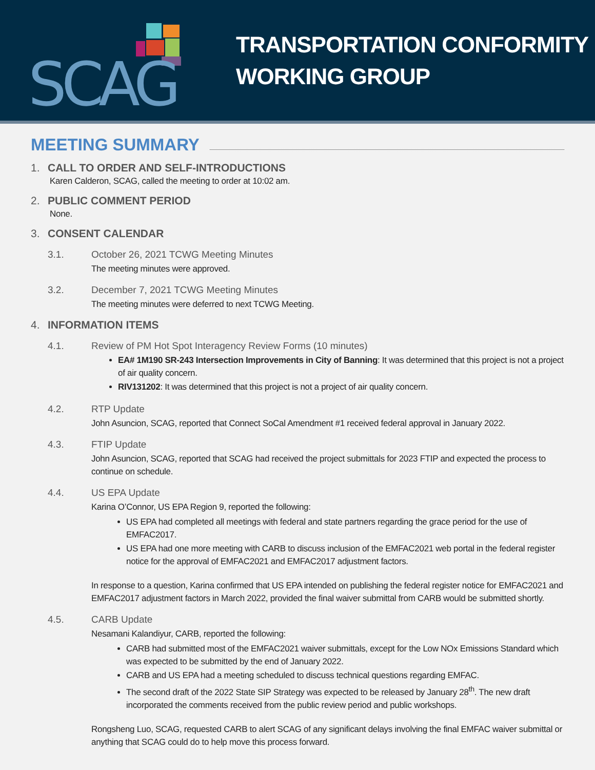SCAG
TRANSPORTATION CONFORMITY
WORKING GROUP
MEETING SUMMARY
1. CALL TO ORDER AND SELF-INTRODUCTIONS
Karen Calderon, SCAG, called the meeting to order at 10:02 am.
2. PUBLIC COMMENT PERIOD
None.
3. CONSENT CALENDAR
3.1. October 26, 2021 TCWG Meeting Minutes
The meeting minutes were approved.
3.2. December 7, 2021 TCWG Meeting Minutes
The meeting minutes were deferred to next TCWG Meeting.
4. INFORMATION ITEMS
4.1. Review of PM Hot Spot Interagency Review Forms (10 minutes)
EA# 1M190 SR-243 Intersection Improvements in City of Banning: It was determined that this project is not a project of air quality concern.
RIV131202: It was determined that this project is not a project of air quality concern.
4.2. RTP Update
John Asuncion, SCAG, reported that Connect SoCal Amendment #1 received federal approval in January 2022.
4.3. FTIP Update
John Asuncion, SCAG, reported that SCAG had received the project submittals for 2023 FTIP and expected the process to continue on schedule.
4.4. US EPA Update
Karina O’Connor, US EPA Region 9, reported the following:
US EPA had completed all meetings with federal and state partners regarding the grace period for the use of EMFAC2017.
US EPA had one more meeting with CARB to discuss inclusion of the EMFAC2021 web portal in the federal register notice for the approval of EMFAC2021 and EMFAC2017 adjustment factors.
In response to a question, Karina confirmed that US EPA intended on publishing the federal register notice for EMFAC2021 and EMFAC2017 adjustment factors in March 2022, provided the final waiver submittal from CARB would be submitted shortly.
4.5. CARB Update
Nesamani Kalandiyur, CARB, reported the following:
CARB had submitted most of the EMFAC2021 waiver submittals, except for the Low NOx Emissions Standard which was expected to be submitted by the end of January 2022.
CARB and US EPA had a meeting scheduled to discuss technical questions regarding EMFAC.
The second draft of the 2022 State SIP Strategy was expected to be released by January 28<sup>th</sup>. The new draft incorporated the comments received from the public review period and public workshops.
Rongsheng Luo, SCAG, requested CARB to alert SCAG of any significant delays involving the final EMFAC waiver submittal or anything that SCAG could do to help move this process forward.